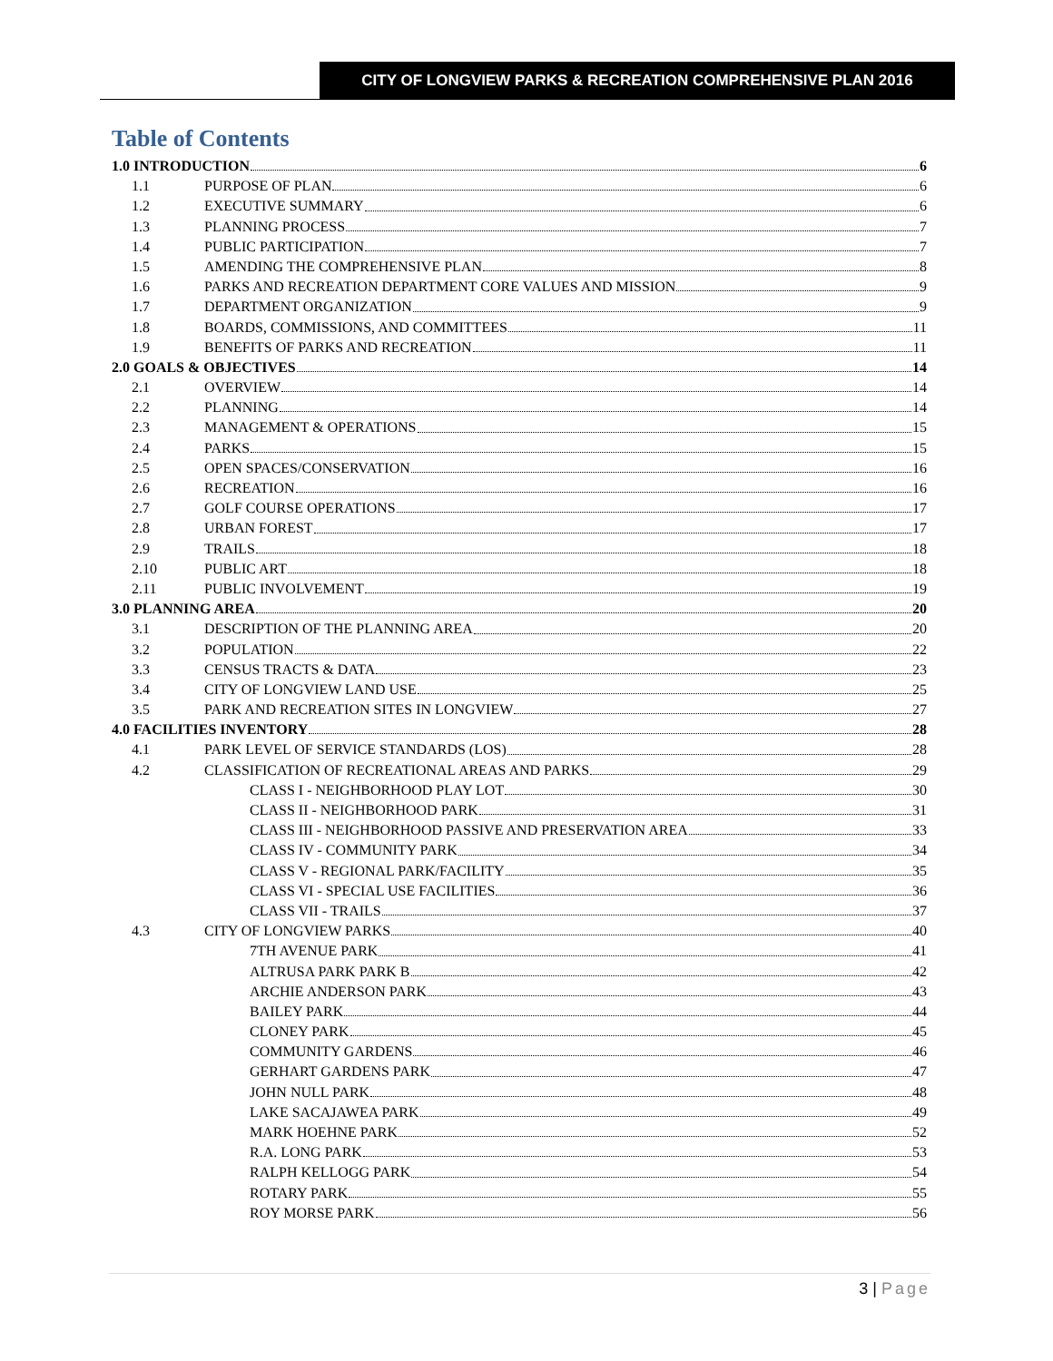CITY OF LONGVIEW PARKS & RECREATION COMPREHENSIVE PLAN 2016
Table of Contents
1.0 INTRODUCTION 6
1.1 PURPOSE OF PLAN 6
1.2 EXECUTIVE SUMMARY 6
1.3 PLANNING PROCESS 7
1.4 PUBLIC PARTICIPATION 7
1.5 AMENDING THE COMPREHENSIVE PLAN 8
1.6 PARKS AND RECREATION DEPARTMENT CORE VALUES AND MISSION 9
1.7 DEPARTMENT ORGANIZATION 9
1.8 BOARDS, COMMISSIONS, AND COMMITTEES 11
1.9 BENEFITS OF PARKS AND RECREATION 11
2.0 GOALS & OBJECTIVES 14
2.1 OVERVIEW 14
2.2 PLANNING 14
2.3 MANAGEMENT & OPERATIONS 15
2.4 PARKS 15
2.5 OPEN SPACES/CONSERVATION 16
2.6 RECREATION 16
2.7 GOLF COURSE OPERATIONS 17
2.8 URBAN FOREST 17
2.9 TRAILS 18
2.10 PUBLIC ART 18
2.11 PUBLIC INVOLVEMENT 19
3.0 PLANNING AREA 20
3.1 DESCRIPTION OF THE PLANNING AREA 20
3.2 POPULATION 22
3.3 CENSUS TRACTS & DATA 23
3.4 CITY OF LONGVIEW LAND USE 25
3.5 PARK AND RECREATION SITES IN LONGVIEW 27
4.0 FACILITIES INVENTORY 28
4.1 PARK LEVEL OF SERVICE STANDARDS (LOS) 28
4.2 CLASSIFICATION OF RECREATIONAL AREAS AND PARKS 29
CLASS I - NEIGHBORHOOD PLAY LOT 30
CLASS II - NEIGHBORHOOD PARK 31
CLASS III - NEIGHBORHOOD PASSIVE AND PRESERVATION AREA 33
CLASS IV - COMMUNITY PARK 34
CLASS V - REGIONAL PARK/FACILITY 35
CLASS VI - SPECIAL USE FACILITIES 36
CLASS VII - TRAILS 37
4.3 CITY OF LONGVIEW PARKS 40
7TH AVENUE PARK 41
ALTRUSA PARK PARK B 42
ARCHIE ANDERSON PARK 43
BAILEY PARK 44
CLONEY PARK 45
COMMUNITY GARDENS 46
GERHART GARDENS PARK 47
JOHN NULL PARK 48
LAKE SACAJAWEA PARK 49
MARK HOEHNE PARK 52
R.A. LONG PARK 53
RALPH KELLOGG PARK 54
ROTARY PARK 55
ROY MORSE PARK 56
3 | Page